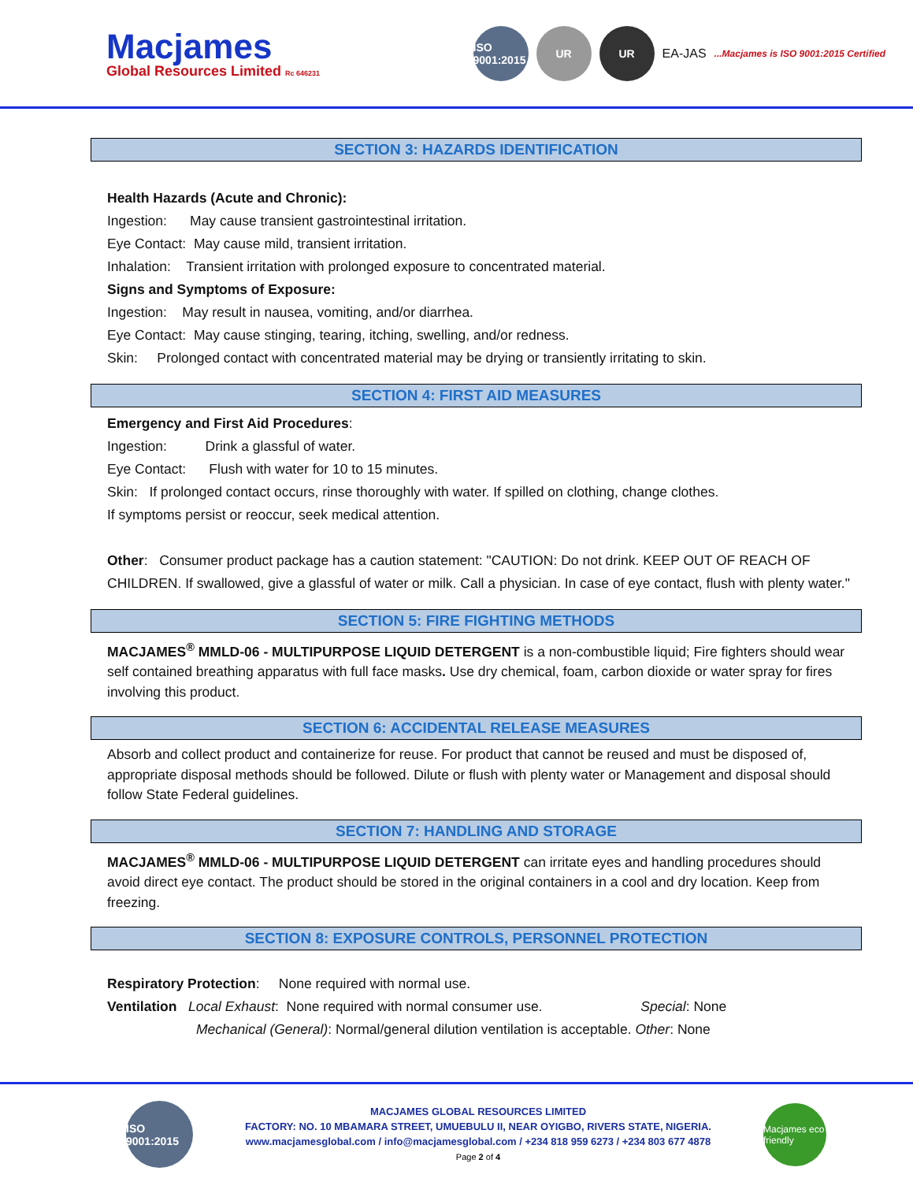Macjames
Global Resources Limited Rc 646231
ISO 9001:2015
UR UR
EA-JAS...Macjames is ISO 9001:2015 Certified
SECTION 3: HAZARDS IDENTIFICATION
Health Hazards (Acute and Chronic):
Ingestion: May cause transient gastrointestinal irritation.
Eye Contact: May cause mild, transient irritation.
Inhalation: Transient irritation with prolonged exposure to concentrated material.
Signs and Symptoms of Exposure:
Ingestion: May result in nausea, vomiting, and/or diarrhea.
Eye Contact: May cause stinging, tearing, itching, swelling, and/or redness.
Skin: Prolonged contact with concentrated material may be drying or transiently irritating to skin.
SECTION 4: FIRST AID MEASURES
Emergency and First Aid Procedures:
Ingestion: Drink a glassful of water.
Eye Contact: Flush with water for 10 to 15 minutes.
Skin: If prolonged contact occurs, rinse thoroughly with water. If spilled on clothing, change clothes.
If symptoms persist or reoccur, seek medical attention.
Other: Consumer product package has a caution statement: "CAUTION: Do not drink. KEEP OUT OF REACH OF CHILDREN. If swallowed, give a glassful of water or milk. Call a physician. In case of eye contact, flush with plenty water."
SECTION 5: FIRE FIGHTING METHODS
MACJAMES<sup>®</sup> MMLD-06 - MULTIPURPOSE LIQUID DETERGENT is a non-combustible liquid; Fire fighters should wear self contained breathing apparatus with full face masks. Use dry chemical, foam, carbon dioxide or water spray for fires involving this product.
SECTION 6: ACCIDENTAL RELEASE MEASURES
Absorb and collect product and containerize for reuse. For product that cannot be reused and must be disposed of, appropriate disposal methods should be followed. Dilute or flush with plenty water or Management and disposal should follow State Federal guidelines.
SECTION 7: HANDLING AND STORAGE
MACJAMES<sup>®</sup> MMLD-06 - MULTIPURPOSE LIQUID DETERGENT can irritate eyes and handling procedures should avoid direct eye contact. The product should be stored in the original containers in a cool and dry location. Keep from freezing.
SECTION 8: EXPOSURE CONTROLS, PERSONNEL PROTECTION
Respiratory Protection: None required with normal use.
Ventilation Local Exhaust: None required with normal consumer use. Special: None
Mechanical (General): Normal/general dilution ventilation is acceptable. Other: None
ISO 9001:2015
MACJAMES GLOBAL RESOURCES LIMITED
FACTORY: NO. 10 MBAMARA STREET, UMUEBULU II, NEAR OYIGBO, RIVERS STATE, NIGERIA.
www.macjamesglobal.com / info@macjamesglobal.com / +234 818 959 6273 / +234 803 677 4878
Page 2 of 4
Macjames eco friendly